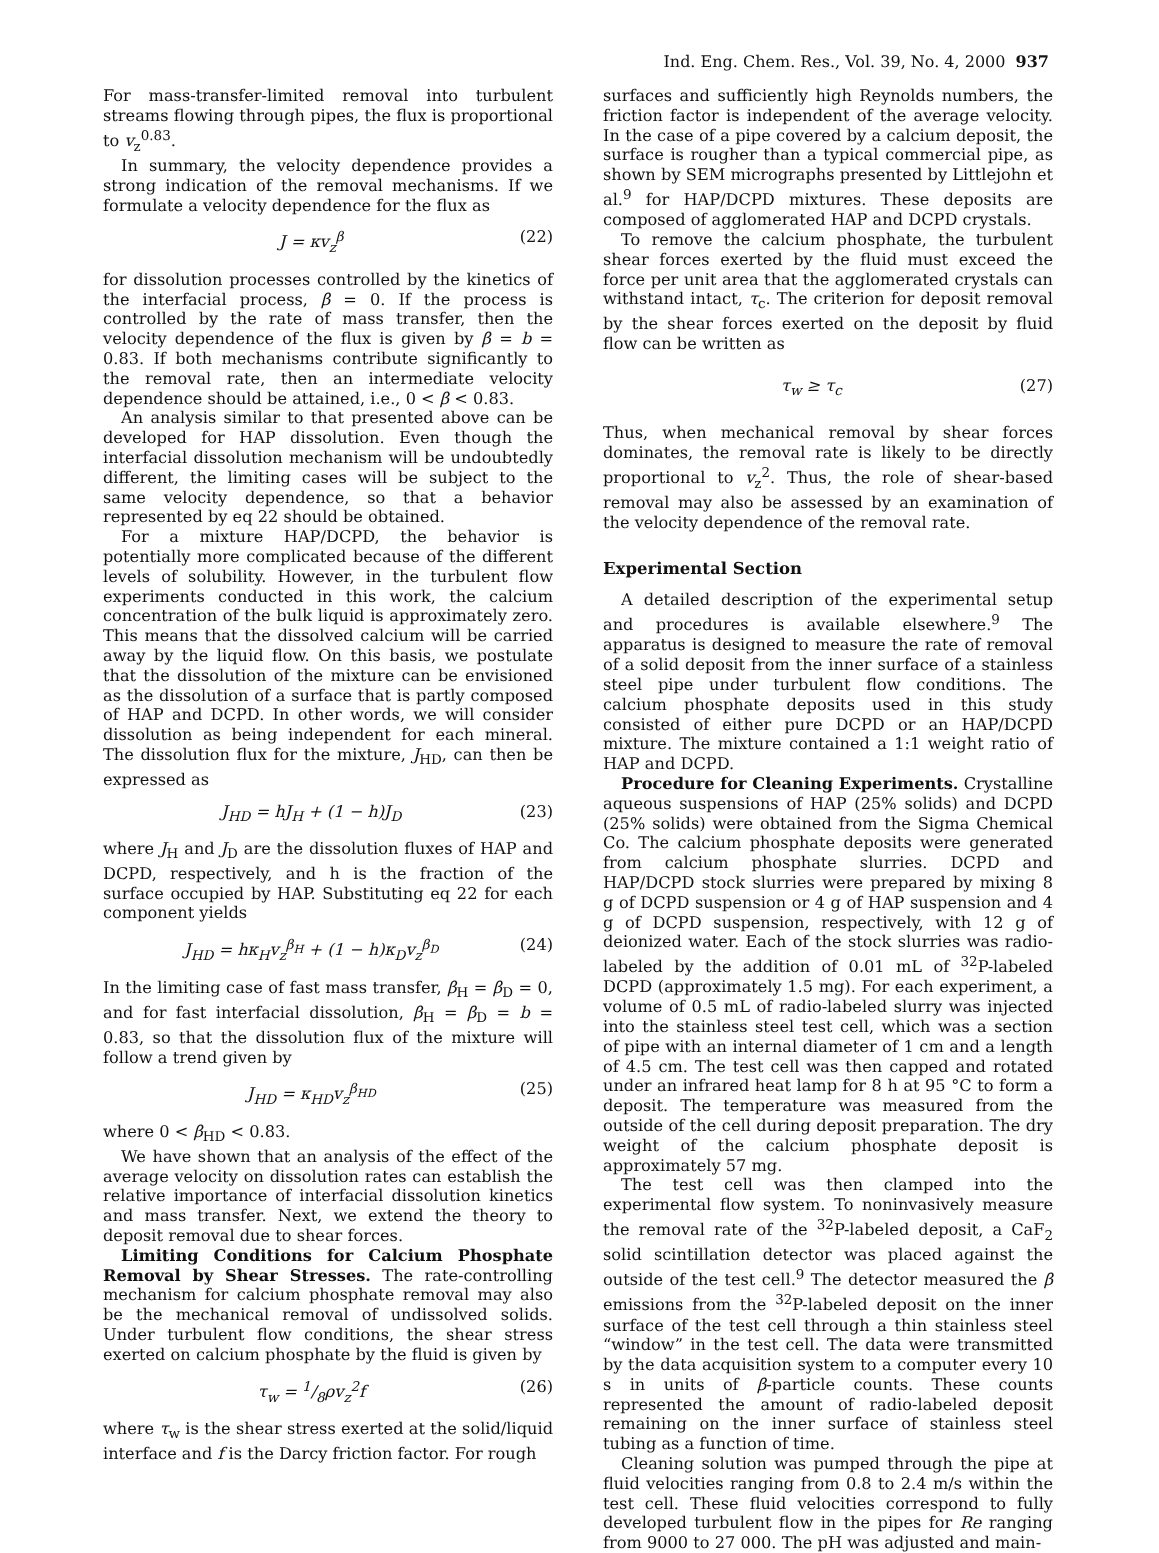Ind. Eng. Chem. Res., Vol. 39, No. 4, 2000 937
For mass-transfer-limited removal into turbulent streams flowing through pipes, the flux is proportional to v<sub>z</sub><sup>0.83</sup>.
In summary, the velocity dependence provides a strong indication of the removal mechanisms. If we formulate a velocity dependence for the flux as
J = κv<sub>z</sub><sup>β</sup> (22)
for dissolution processes controlled by the kinetics of the interfacial process, β = 0. If the process is controlled by the rate of mass transfer, then the velocity dependence of the flux is given by β = b = 0.83. If both mechanisms contribute significantly to the removal rate, then an intermediate velocity dependence should be attained, i.e., 0 < β < 0.83.
An analysis similar to that presented above can be developed for HAP dissolution. Even though the interfacial dissolution mechanism will be undoubtedly different, the limiting cases will be subject to the same velocity dependence, so that a behavior represented by eq 22 should be obtained.
For a mixture HAP/DCPD, the behavior is potentially more complicated because of the different levels of solubility. However, in the turbulent flow experiments conducted in this work, the calcium concentration of the bulk liquid is approximately zero. This means that the dissolved calcium will be carried away by the liquid flow. On this basis, we postulate that the dissolution of the mixture can be envisioned as the dissolution of a surface that is partly composed of HAP and DCPD. In other words, we will consider dissolution as being independent for each mineral. The dissolution flux for the mixture, J<sub>HD</sub>, can then be expressed as
J<sub>HD</sub> = hJ<sub>H</sub> + (1 − h)J<sub>D</sub> (23)
where J<sub>H</sub> and J<sub>D</sub> are the dissolution fluxes of HAP and DCPD, respectively, and h is the fraction of the surface occupied by HAP. Substituting eq 22 for each component yields
J<sub>HD</sub> = hκ<sub>H</sub>v<sub>z</sub><sup>β<sub>H</sub></sup> + (1 − h)κ<sub>D</sub>v<sub>z</sub><sup>β<sub>D</sub></sup> (24)
In the limiting case of fast mass transfer, β<sub>H</sub> = β<sub>D</sub> = 0, and for fast interfacial dissolution, β<sub>H</sub> = β<sub>D</sub> = b = 0.83, so that the dissolution flux of the mixture will follow a trend given by
J<sub>HD</sub> = κ<sub>HD</sub>v<sub>z</sub><sup>β<sub>HD</sub></sup> (25)
where 0 < β<sub>HD</sub> < 0.83.
We have shown that an analysis of the effect of the average velocity on dissolution rates can establish the relative importance of interfacial dissolution kinetics and mass transfer. Next, we extend the theory to deposit removal due to shear forces.
Limiting Conditions for Calcium Phosphate Removal by Shear Stresses. The rate-controlling mechanism for calcium phosphate removal may also be the mechanical removal of undissolved solids. Under turbulent flow conditions, the shear stress exerted on calcium phosphate by the fluid is given by
τ<sub>w</sub> = 1/8ρv<sub>z</sub><sup>2</sup>f (26)
where τ<sub>w</sub> is the shear stress exerted at the solid/liquid interface and f is the Darcy friction factor. For rough
surfaces and sufficiently high Reynolds numbers, the friction factor is independent of the average velocity. In the case of a pipe covered by a calcium deposit, the surface is rougher than a typical commercial pipe, as shown by SEM micrographs presented by Littlejohn et al.<sup>9</sup> for HAP/DCPD mixtures. These deposits are composed of agglomerated HAP and DCPD crystals.
To remove the calcium phosphate, the turbulent shear forces exerted by the fluid must exceed the force per unit area that the agglomerated crystals can withstand intact, τ<sub>c</sub>. The criterion for deposit removal by the shear forces exerted on the deposit by fluid flow can be written as
τ<sub>w</sub> ≥ τ<sub>c</sub> (27)
Thus, when mechanical removal by shear forces dominates, the removal rate is likely to be directly proportional to v<sub>z</sub><sup>2</sup>. Thus, the role of shear-based removal may also be assessed by an examination of the velocity dependence of the removal rate.
Experimental Section
A detailed description of the experimental setup and procedures is available elsewhere.<sup>9</sup> The apparatus is designed to measure the rate of removal of a solid deposit from the inner surface of a stainless steel pipe under turbulent flow conditions. The calcium phosphate deposits used in this study consisted of either pure DCPD or an HAP/DCPD mixture. The mixture contained a 1:1 weight ratio of HAP and DCPD.
Procedure for Cleaning Experiments. Crystalline aqueous suspensions of HAP (25% solids) and DCPD (25% solids) were obtained from the Sigma Chemical Co. The calcium phosphate deposits were generated from calcium phosphate slurries. DCPD and HAP/DCPD stock slurries were prepared by mixing 8 g of DCPD suspension or 4 g of HAP suspension and 4 g of DCPD suspension, respectively, with 12 g of deionized water. Each of the stock slurries was radio-labeled by the addition of 0.01 mL of <sup>32</sup>P-labeled DCPD (approximately 1.5 mg). For each experiment, a volume of 0.5 mL of radio-labeled slurry was injected into the stainless steel test cell, which was a section of pipe with an internal diameter of 1 cm and a length of 4.5 cm. The test cell was then capped and rotated under an infrared heat lamp for 8 h at 95 °C to form a deposit. The temperature was measured from the outside of the cell during deposit preparation. The dry weight of the calcium phosphate deposit is approximately 57 mg.
The test cell was then clamped into the experimental flow system. To noninvasively measure the removal rate of the <sup>32</sup>P-labeled deposit, a CaF<sub>2</sub> solid scintillation detector was placed against the outside of the test cell.<sup>9</sup> The detector measured the β emissions from the <sup>32</sup>P-labeled deposit on the inner surface of the test cell through a thin stainless steel “window” in the test cell. The data were transmitted by the data acquisition system to a computer every 10 s in units of β-particle counts. These counts represented the amount of radio-labeled deposit remaining on the inner surface of stainless steel tubing as a function of time.
Cleaning solution was pumped through the pipe at fluid velocities ranging from 0.8 to 2.4 m/s within the test cell. These fluid velocities correspond to fully developed turbulent flow in the pipes for Re ranging from 9000 to 27 000. The pH was adjusted and main-